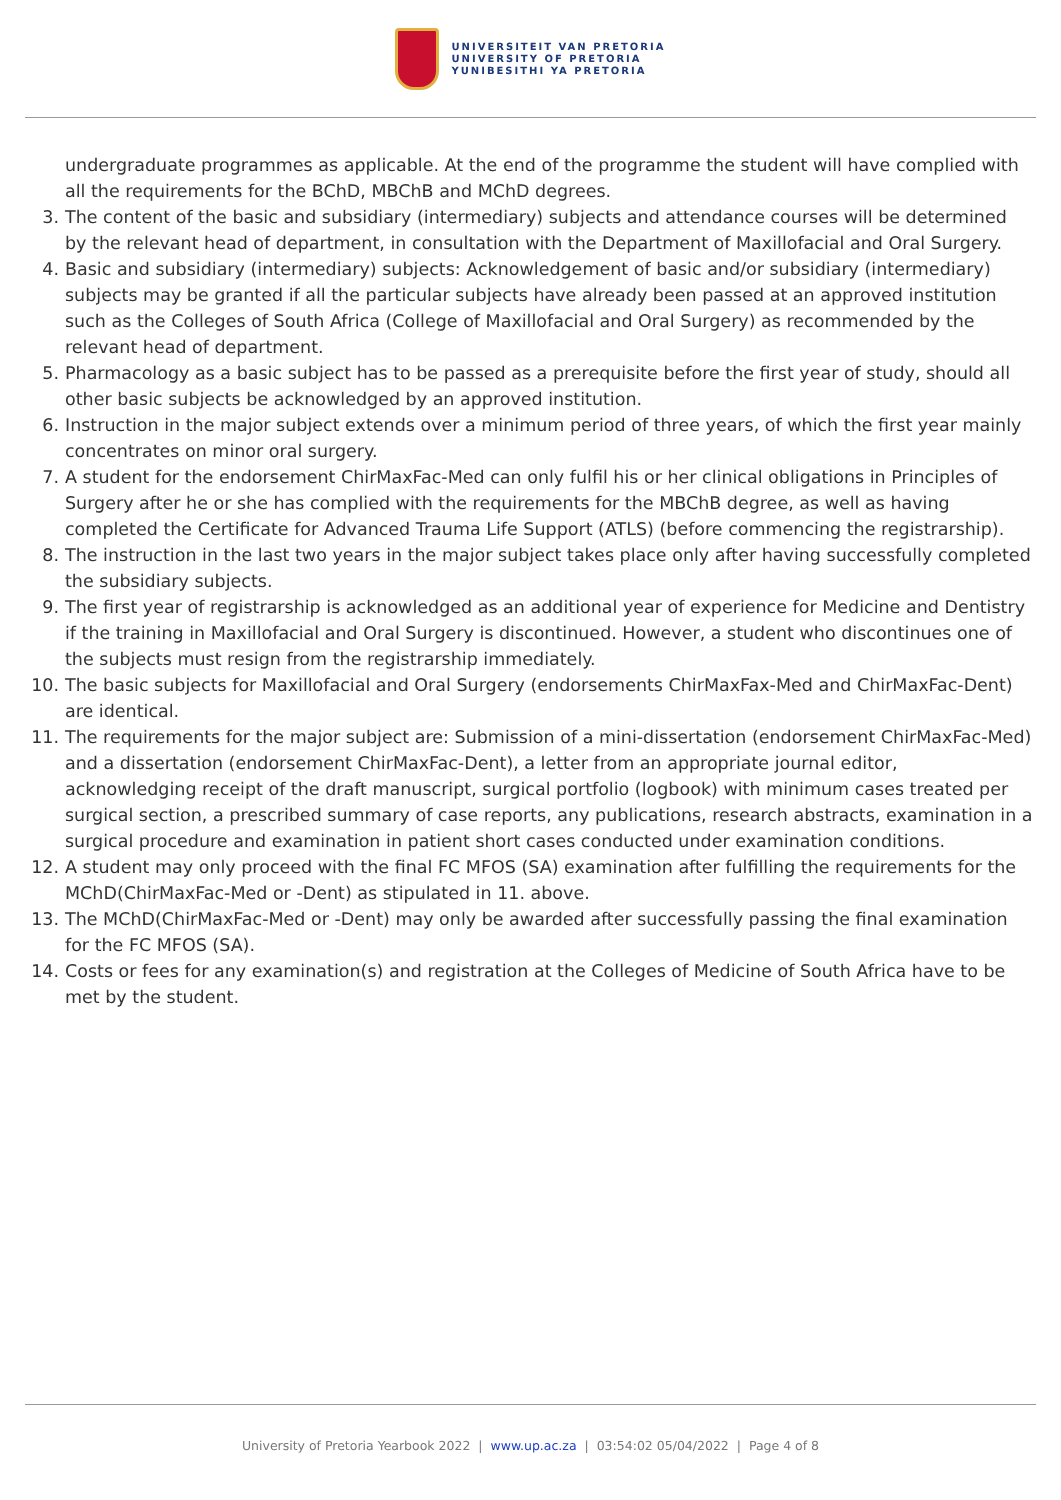UNIVERSITEIT VAN PRETORIA
UNIVERSITY OF PRETORIA
YUNIBESITHI YA PRETORIA
undergraduate programmes as applicable. At the end of the programme the student will have complied with all the requirements for the BChD, MBChB and MChD degrees.
3.
The content of the basic and subsidiary (intermediary) subjects and attendance courses will be determined by the relevant head of department, in consultation with the Department of Maxillofacial and Oral Surgery.
4.
Basic and subsidiary (intermediary) subjects: Acknowledgement of basic and/or subsidiary (intermediary) subjects may be granted if all the particular subjects have already been passed at an approved institution such as the Colleges of South Africa (College of Maxillofacial and Oral Surgery) as recommended by the relevant head of department.
5.
Pharmacology as a basic subject has to be passed as a prerequisite before the first year of study, should all other basic subjects be acknowledged by an approved institution.
6.
Instruction in the major subject extends over a minimum period of three years, of which the first year mainly concentrates on minor oral surgery.
7.
A student for the endorsement ChirMaxFac-Med can only fulfil his or her clinical obligations in Principles of Surgery after he or she has complied with the requirements for the MBChB degree, as well as having completed the Certificate for Advanced Trauma Life Support (ATLS) (before commencing the registrarship).
8.
The instruction in the last two years in the major subject takes place only after having successfully completed the subsidiary subjects.
9.
The first year of registrarship is acknowledged as an additional year of experience for Medicine and Dentistry if the training in Maxillofacial and Oral Surgery is discontinued. However, a student who discontinues one of the subjects must resign from the registrarship immediately.
10.
The basic subjects for Maxillofacial and Oral Surgery (endorsements ChirMaxFax-Med and ChirMaxFac-Dent) are identical.
11.
The requirements for the major subject are: Submission of a mini-dissertation (endorsement ChirMaxFac-Med) and a dissertation (endorsement ChirMaxFac-Dent), a letter from an appropriate journal editor, acknowledging receipt of the draft manuscript, surgical portfolio (logbook) with minimum cases treated per surgical section, a prescribed summary of case reports, any publications, research abstracts, examination in a surgical procedure and examination in patient short cases conducted under examination conditions.
12.
A student may only proceed with the final FC MFOS (SA) examination after fulfilling the requirements for the MChD(ChirMaxFac-Med or -Dent) as stipulated in 11. above.
13.
The MChD(ChirMaxFac-Med or -Dent) may only be awarded after successfully passing the final examination for the FC MFOS (SA).
14.
Costs or fees for any examination(s) and registration at the Colleges of Medicine of South Africa have to be met by the student.
University of Pretoria Yearbook 2022 | www.up.ac.za | 03:54:02 05/04/2022 | Page 4 of 8